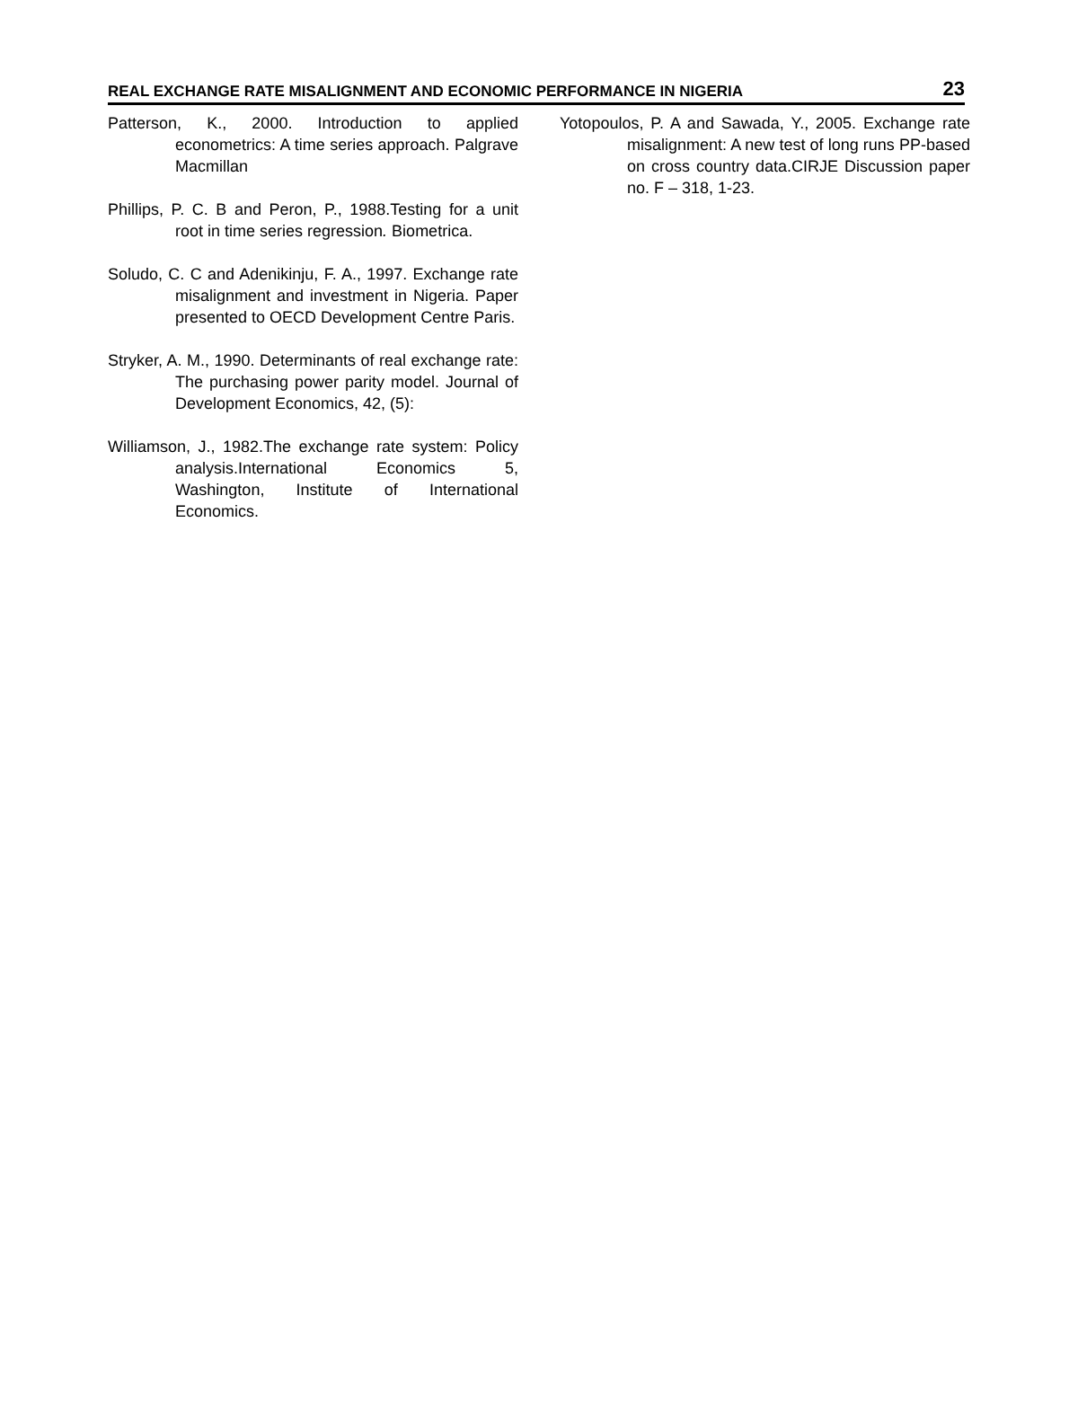REAL EXCHANGE RATE MISALIGNMENT AND ECONOMIC PERFORMANCE IN NIGERIA 23
Patterson, K., 2000. Introduction to applied econometrics: A time series approach. Palgrave Macmillan
Phillips, P. C. B and Peron, P., 1988.Testing for a unit root in time series regression. Biometrica.
Soludo, C. C and Adenikinju, F. A., 1997. Exchange rate misalignment and investment in Nigeria. Paper presented to OECD Development Centre Paris.
Stryker, A. M., 1990. Determinants of real exchange rate: The purchasing power parity model. Journal of Development Economics, 42, (5):
Williamson, J., 1982.The exchange rate system: Policy analysis.International Economics 5, Washington, Institute of International Economics.
Yotopoulos, P. A and Sawada, Y., 2005. Exchange rate misalignment: A new test of long runs PP-based on cross country data.CIRJE Discussion paper no. F – 318, 1-23.